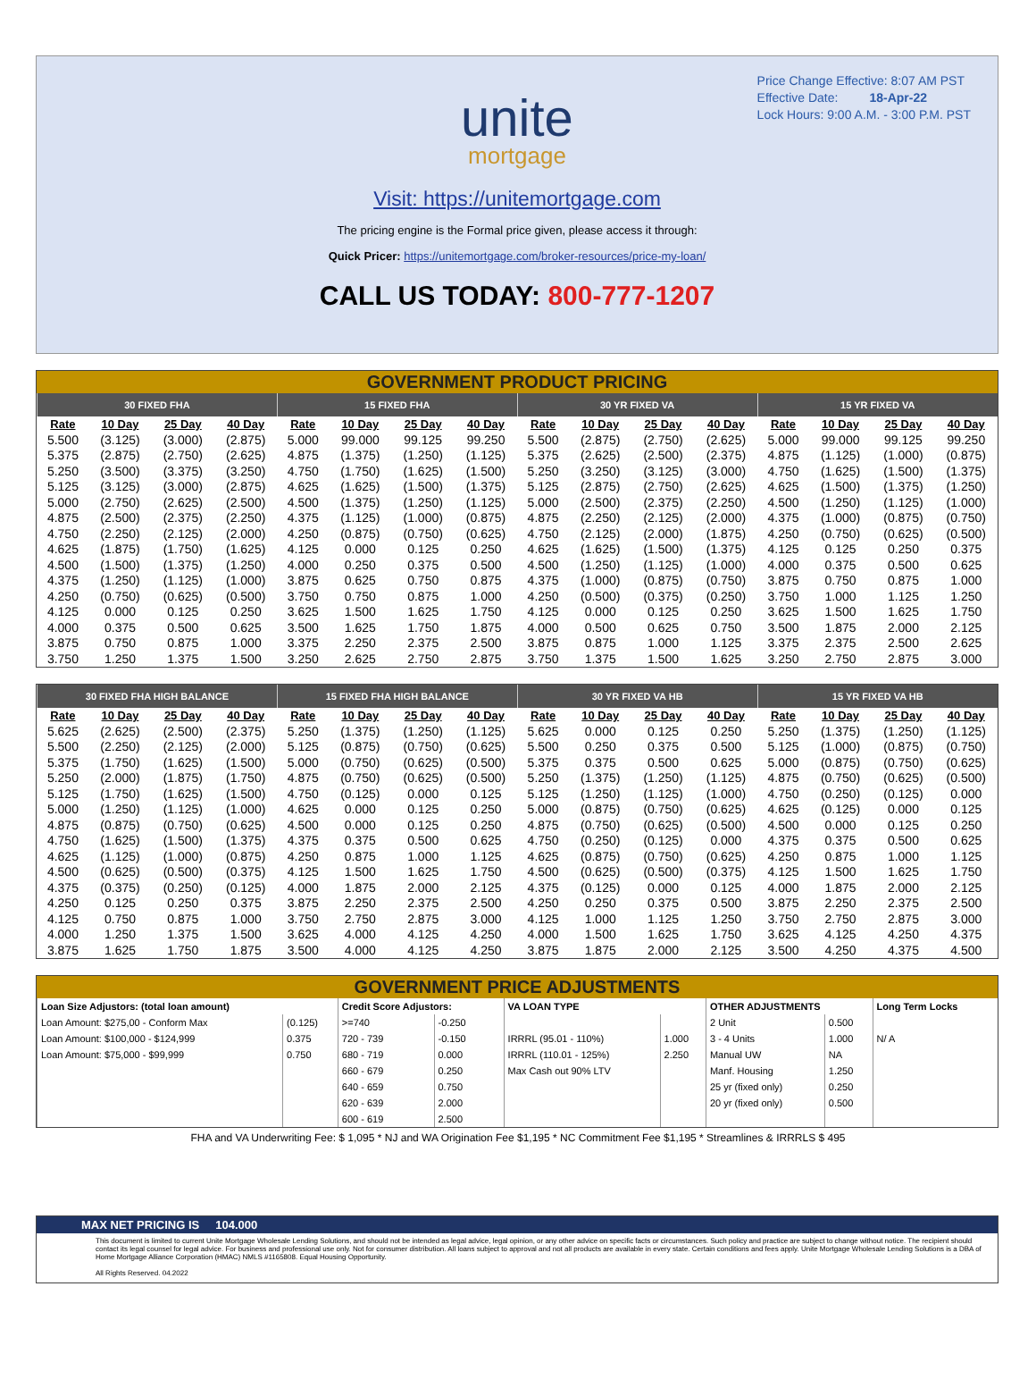Price Change Effective: 8:07 AM PST
Effective Date: 18-Apr-22
Lock Hours: 9:00 A.M. - 3:00 P.M. PST
unite
mortgage
Visit: https://unitemortgage.com
The pricing engine is the Formal price given, please access it through:
Quick Pricer: https://unitemortgage.com/broker-resources/price-my-loan/
CALL US TODAY: 800-777-1207
GOVERNMENT PRODUCT PRICING
| 30 FIXED FHA | | | | 15 FIXED FHA | | | | 30 YR FIXED VA | | | | 15 YR FIXED VA | | | |
| --- | --- | --- | --- | --- | --- | --- | --- | --- | --- | --- | --- | --- | --- | --- | --- |
| Rate | 10 Day | 25 Day | 40 Day | Rate | 10 Day | 25 Day | 40 Day | Rate | 10 Day | 25 Day | 40 Day | Rate | 10 Day | 25 Day | 40 Day |
| 5.500 | (3.125) | (3.000) | (2.875) | 5.000 | 99.000 | 99.125 | 99.250 | 5.500 | (2.875) | (2.750) | (2.625) | 5.000 | 99.000 | 99.125 | 99.250 |
| 5.375 | (2.875) | (2.750) | (2.625) | 4.875 | (1.375) | (1.250) | (1.125) | 5.375 | (2.625) | (2.500) | (2.375) | 4.875 | (1.125) | (1.000) | (0.875) |
| 5.250 | (3.500) | (3.375) | (3.250) | 4.750 | (1.750) | (1.625) | (1.500) | 5.250 | (3.250) | (3.125) | (3.000) | 4.750 | (1.625) | (1.500) | (1.375) |
| 5.125 | (3.125) | (3.000) | (2.875) | 4.625 | (1.625) | (1.500) | (1.375) | 5.125 | (2.875) | (2.750) | (2.625) | 4.625 | (1.500) | (1.375) | (1.250) |
| 5.000 | (2.750) | (2.625) | (2.500) | 4.500 | (1.375) | (1.250) | (1.125) | 5.000 | (2.500) | (2.375) | (2.250) | 4.500 | (1.250) | (1.125) | (1.000) |
| 4.875 | (2.500) | (2.375) | (2.250) | 4.375 | (1.125) | (1.000) | (0.875) | 4.875 | (2.250) | (2.125) | (2.000) | 4.375 | (1.000) | (0.875) | (0.750) |
| 4.750 | (2.250) | (2.125) | (2.000) | 4.250 | (0.875) | (0.750) | (0.625) | 4.750 | (2.125) | (2.000) | (1.875) | 4.250 | (0.750) | (0.625) | (0.500) |
| 4.625 | (1.875) | (1.750) | (1.625) | 4.125 | 0.000 | 0.125 | 0.250 | 4.625 | (1.625) | (1.500) | (1.375) | 4.125 | 0.125 | 0.250 | 0.375 |
| 4.500 | (1.500) | (1.375) | (1.250) | 4.000 | 0.250 | 0.375 | 0.500 | 4.500 | (1.250) | (1.125) | (1.000) | 4.000 | 0.375 | 0.500 | 0.625 |
| 4.375 | (1.250) | (1.125) | (1.000) | 3.875 | 0.625 | 0.750 | 0.875 | 4.375 | (1.000) | (0.875) | (0.750) | 3.875 | 0.750 | 0.875 | 1.000 |
| 4.250 | (0.750) | (0.625) | (0.500) | 3.750 | 0.750 | 0.875 | 1.000 | 4.250 | (0.500) | (0.375) | (0.250) | 3.750 | 1.000 | 1.125 | 1.250 |
| 4.125 | 0.000 | 0.125 | 0.250 | 3.625 | 1.500 | 1.625 | 1.750 | 4.125 | 0.000 | 0.125 | 0.250 | 3.625 | 1.500 | 1.625 | 1.750 |
| 4.000 | 0.375 | 0.500 | 0.625 | 3.500 | 1.625 | 1.750 | 1.875 | 4.000 | 0.500 | 0.625 | 0.750 | 3.500 | 1.875 | 2.000 | 2.125 |
| 3.875 | 0.750 | 0.875 | 1.000 | 3.375 | 2.250 | 2.375 | 2.500 | 3.875 | 0.875 | 1.000 | 1.125 | 3.375 | 2.375 | 2.500 | 2.625 |
| 3.750 | 1.250 | 1.375 | 1.500 | 3.250 | 2.625 | 2.750 | 2.875 | 3.750 | 1.375 | 1.500 | 1.625 | 3.250 | 2.750 | 2.875 | 3.000 |
| 30 FIXED FHA HIGH BALANCE | | | | 15 FIXED FHA HIGH BALANCE | | | | 30 YR FIXED VA HB | | | | 15 YR FIXED VA HB | | | |
| --- | --- | --- | --- | --- | --- | --- | --- | --- | --- | --- | --- | --- | --- | --- | --- |
| Rate | 10 Day | 25 Day | 40 Day | Rate | 10 Day | 25 Day | 40 Day | Rate | 10 Day | 25 Day | 40 Day | Rate | 10 Day | 25 Day | 40 Day |
| 5.625 | (2.625) | (2.500) | (2.375) | 5.250 | (1.375) | (1.250) | (1.125) | 5.625 | 0.000 | 0.125 | 0.250 | 5.250 | (1.375) | (1.250) | (1.125) |
| 5.500 | (2.250) | (2.125) | (2.000) | 5.125 | (0.875) | (0.750) | (0.625) | 5.500 | 0.250 | 0.375 | 0.500 | 5.125 | (1.000) | (0.875) | (0.750) |
| 5.375 | (1.750) | (1.625) | (1.500) | 5.000 | (0.750) | (0.625) | (0.500) | 5.375 | 0.375 | 0.500 | 0.625 | 5.000 | (0.875) | (0.750) | (0.625) |
| 5.250 | (2.000) | (1.875) | (1.750) | 4.875 | (0.750) | (0.625) | (0.500) | 5.250 | (1.375) | (1.250) | (1.125) | 4.875 | (0.750) | (0.625) | (0.500) |
| 5.125 | (1.750) | (1.625) | (1.500) | 4.750 | (0.125) | 0.000 | 0.125 | 5.125 | (1.250) | (1.125) | (1.000) | 4.750 | (0.250) | (0.125) | 0.000 |
| 5.000 | (1.250) | (1.125) | (1.000) | 4.625 | 0.000 | 0.125 | 0.250 | 5.000 | (0.875) | (0.750) | (0.625) | 4.625 | (0.125) | 0.000 | 0.125 |
| 4.875 | (0.875) | (0.750) | (0.625) | 4.500 | 0.000 | 0.125 | 0.250 | 4.875 | (0.750) | (0.625) | (0.500) | 4.500 | 0.000 | 0.125 | 0.250 |
| 4.750 | (1.625) | (1.500) | (1.375) | 4.375 | 0.375 | 0.500 | 0.625 | 4.750 | (0.250) | (0.125) | 0.000 | 4.375 | 0.375 | 0.500 | 0.625 |
| 4.625 | (1.125) | (1.000) | (0.875) | 4.250 | 0.875 | 1.000 | 1.125 | 4.625 | (0.875) | (0.750) | (0.625) | 4.250 | 0.875 | 1.000 | 1.125 |
| 4.500 | (0.625) | (0.500) | (0.375) | 4.125 | 1.500 | 1.625 | 1.750 | 4.500 | (0.625) | (0.500) | (0.375) | 4.125 | 1.500 | 1.625 | 1.750 |
| 4.375 | (0.375) | (0.250) | (0.125) | 4.000 | 1.875 | 2.000 | 2.125 | 4.375 | (0.125) | 0.000 | 0.125 | 4.000 | 1.875 | 2.000 | 2.125 |
| 4.250 | 0.125 | 0.250 | 0.375 | 3.875 | 2.250 | 2.375 | 2.500 | 4.250 | 0.250 | 0.375 | 0.500 | 3.875 | 2.250 | 2.375 | 2.500 |
| 4.125 | 0.750 | 0.875 | 1.000 | 3.750 | 2.750 | 2.875 | 3.000 | 4.125 | 1.000 | 1.125 | 1.250 | 3.750 | 2.750 | 2.875 | 3.000 |
| 4.000 | 1.250 | 1.375 | 1.500 | 3.625 | 4.000 | 4.125 | 4.250 | 4.000 | 1.500 | 1.625 | 1.750 | 3.625 | 4.125 | 4.250 | 4.375 |
| 3.875 | 1.625 | 1.750 | 1.875 | 3.500 | 4.000 | 4.125 | 4.250 | 3.875 | 1.875 | 2.000 | 2.125 | 3.500 | 4.250 | 4.375 | 4.500 |
GOVERNMENT PRICE ADJUSTMENTS
| Loan Size Adjustors: (total loan amount) | | Credit Score Adjustors: | | VA LOAN TYPE | | OTHER ADJUSTMENTS | | Long Term Locks |
| Loan Amount: $275,00 - Conform Max | (0.125) | >=740 | -0.250 | | | 2 Unit | 0.500 | |
| Loan Amount: $100,000 - $124,999 | 0.375 | 720 - 739 | -0.150 | IRRRL (95.01 - 110%) | 1.000 | 3 - 4 Units | 1.000 | N/ A |
| Loan Amount: $75,000 - $99,999 | 0.750 | 680 - 719 | 0.000 | IRRRL (110.01 - 125%) | 2.250 | Manual UW | NA | |
| | | 660 - 679 | 0.250 | Max Cash out 90% LTV | | Manf. Housing | 1.250 | |
| | | 640 - 659 | 0.750 | | | 25 yr (fixed only) | 0.250 | |
| | | 620 - 639 | 2.000 | | | 20 yr (fixed only) | 0.500 | |
| | | 600 - 619 | 2.500 | | | | | |
FHA and VA Underwriting Fee: $ 1,095 * NJ and WA Origination Fee $1,195 * NC Commitment Fee $1,195 * Streamlines & IRRRLS $ 495
MAX NET PRICING IS 104.000
This document is limited to current Unite Mortgage Wholesale Lending Solutions, and should not be intended as legal advice, legal opinion, or any other advice on specific facts or circumstances. Such policy and practice are subject to change without notice. The recipient should contact its legal counsel for legal advice. For business and professional use only. Not for consumer distribution. All loans subject to approval and not all products are available in every state. Certain conditions and fees apply. Unite Mortgage Wholesale Lending Solutions is a DBA of Home Mortgage Alliance Corporation (HMAC) NMLS #1165808. Equal Housing Opportunity.
All Rights Reserved. 04.2022